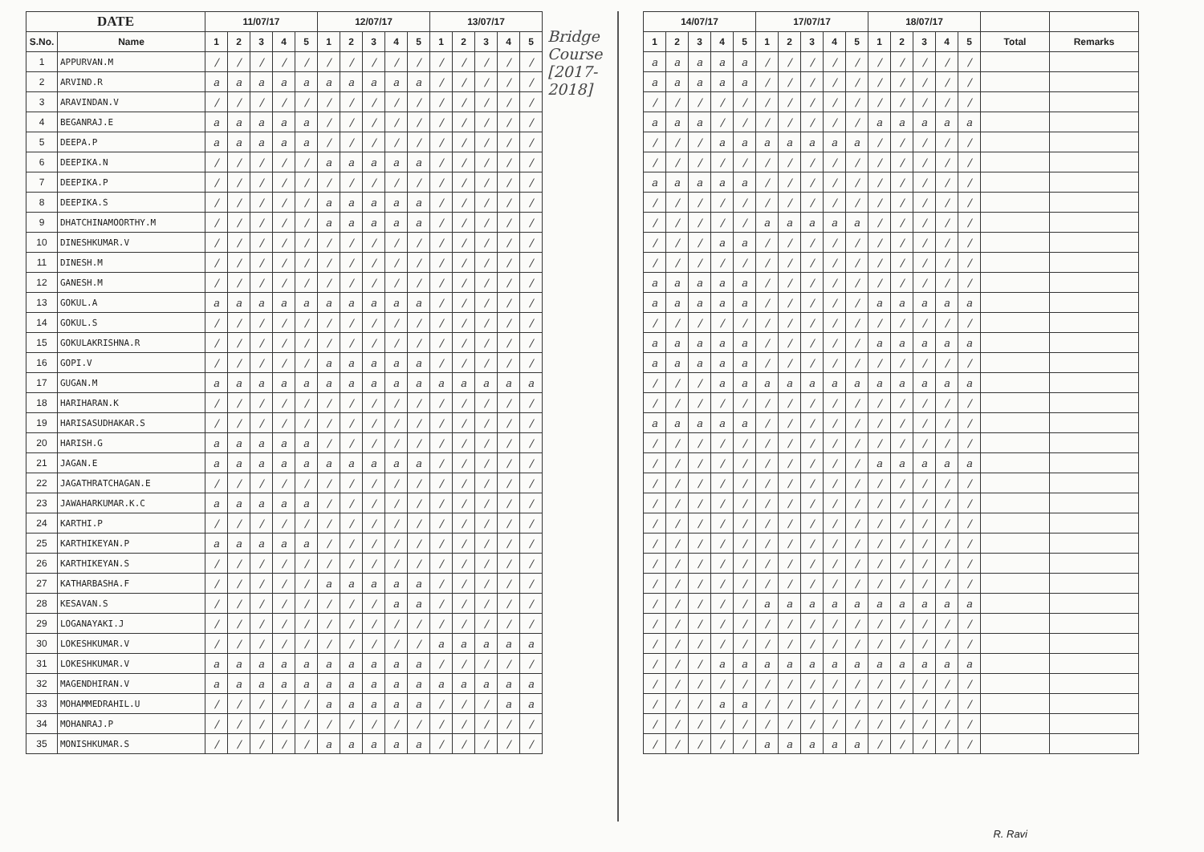| DATE | | 11/07/17 | | | | | 12/07/17 | | | | | 13/07/17 | | | | |
| --- | --- | --- | --- | --- | --- | --- | --- | --- | --- | --- | --- | --- | --- | --- | --- | --- |
| S.No. | Name | 1 | 2 | 3 | 4 | 5 | 1 | 2 | 3 | 4 | 5 | 1 | 2 | 3 | 4 | 5 |
| 1 | APPURVAN.M | / | / | / | / | / | / | / | / | / | / | / | / | / | / | / |
| 2 | ARVIND.R | a | a | a | a | a | a | a | a | a | a | / | / | / | / | / |
| 3 | ARAVINDAN.V | / | / | / | / | / | / | / | / | / | / | / | / | / | / | / |
| 4 | BEGANRAJ.E | a | a | a | a | a | / | / | / | / | / | / | / | / | / | / |
| 5 | DEEPA.P | a | a | a | a | a | / | / | / | / | / | / | / | / | / | / |
| 6 | DEEPIKA.N | / | / | / | / | / | a | a | a | a | a | / | / | / | / | / |
| 7 | DEEPIKA.P | / | / | / | / | / | / | / | / | / | / | / | / | / | / | / |
| 8 | DEEPIKA.S | / | / | / | / | / | a | a | a | a | a | / | / | / | / | / |
| 9 | DHATCHINAMOORTHY.M | / | / | / | / | / | a | a | a | a | a | / | / | / | / | / |
| 10 | DINESHKUMAR.V | / | / | / | / | / | / | / | / | / | / | / | / | / | / | / |
| 11 | DINESH.M | / | / | / | / | / | / | / | / | / | / | / | / | / | / | / |
| 12 | GANESH.M | / | / | / | / | / | / | / | / | / | / | / | / | / | / | / |
| 13 | GOKUL.A | a | a | a | a | a | a | a | a | a | a | / | / | / | / | / |
| 14 | GOKUL.S | / | / | / | / | / | / | / | / | / | / | / | / | / | / | / |
| 15 | GOKULAKRISHNA.R | / | / | / | / | / | / | / | / | / | / | / | / | / | / | / |
| 16 | GOPI.V | / | / | / | / | / | a | a | a | a | a | / | / | / | / | / |
| 17 | GUGAN.M | a | a | a | a | a | a | a | a | a | a | a | a | a | a | a |
| 18 | HARIHARAN.K | / | / | / | / | / | / | / | / | / | / | / | / | / | / | / |
| 19 | HARISASUDHAKAR.S | / | / | / | / | / | / | / | / | / | / | / | / | / | / | / |
| 20 | HARISH.G | a | a | a | a | a | / | / | / | / | / | / | / | / | / | / |
| 21 | JAGAN.E | a | a | a | a | a | a | a | a | a | a | / | / | / | / | / |
| 22 | JAGATHRATCHAGAN.E | / | / | / | / | / | / | / | / | / | / | / | / | / | / | / |
| 23 | JAWAHARKUMAR.K.C | a | a | a | a | a | / | / | / | / | / | / | / | / | / | / |
| 24 | KARTHI.P | / | / | / | / | / | / | / | / | / | / | / | / | / | / | / |
| 25 | KARTHIKEYAN.P | a | a | a | a | a | / | / | / | / | / | / | / | / | / | / |
| 26 | KARTHIKEYAN.S | / | / | / | / | / | / | / | / | / | / | / | / | / | / | / |
| 27 | KATHARBASHA.F | / | / | / | / | / | a | a | a | a | a | / | / | / | / | / |
| 28 | KESAVAN.S | / | / | / | / | / | / | / | / | a | a | / | / | / | / | / |
| 29 | LOGANAYAKI.J | / | / | / | / | / | / | / | / | / | / | / | / | / | / | / |
| 30 | LOKESHKUMAR.V | / | / | / | / | / | / | / | / | / | / | a | a | a | a | a |
| 31 | LOKESHKUMAR.V | a | a | a | a | a | a | a | a | a | a | / | / | / | / | / |
| 32 | MAGENDHIRAN.V | a | a | a | a | a | a | a | a | a | a | a | a | a | a | a |
| 33 | MOHAMMEDRAHIL.U | / | / | / | / | / | a | a | a | a | a | / | / | / | a | a |
| 34 | MOHANRAJ.P | / | / | / | / | / | / | / | / | / | / | / | / | / | / | / |
| 35 | MONISHKUMAR.S | / | / | / | / | / | a | a | a | a | a | / | / | / | / | / |
Bridge
Course
[2017-
2018]
| 14/07/17 | | | | | 17/07/17 | | | | | 18/07/17 | | | | | | |
| --- | --- | --- | --- | --- | --- | --- | --- | --- | --- | --- | --- | --- | --- | --- | --- | --- |
| 1 | 2 | 3 | 4 | 5 | 1 | 2 | 3 | 4 | 5 | 1 | 2 | 3 | 4 | 5 | Total | Remarks |
| a | a | a | a | a | / | / | / | / | / | / | / | / | / | / | | |
| a | a | a | a | a | / | / | / | / | / | / | / | / | / | / | | |
| / | / | / | / | / | / | / | / | / | / | / | / | / | / | / | | |
| a | a | a | / | / | / | / | / | / | / | a | a | a | a | a | | |
| / | / | / | a | a | a | a | a | a | a | / | / | / | / | / | | |
| / | / | / | / | / | / | / | / | / | / | / | / | / | / | / | | |
| a | a | a | a | a | / | / | / | / | / | / | / | / | / | / | | |
| / | / | / | / | / | / | / | / | / | / | / | / | / | / | / | | |
| / | / | / | / | / | a | a | a | a | a | / | / | / | / | / | | |
| / | / | / | a | a | / | / | / | / | / | / | / | / | / | / | | |
| / | / | / | / | / | / | / | / | / | / | / | / | / | / | / | | |
| a | a | a | a | a | / | / | / | / | / | / | / | / | / | / | | |
| a | a | a | a | a | / | / | / | / | / | a | a | a | a | a | | |
| / | / | / | / | / | / | / | / | / | / | / | / | / | / | / | | |
| a | a | a | a | a | / | / | / | / | / | a | a | a | a | a | | |
| a | a | a | a | a | / | / | / | / | / | / | / | / | / | / | | |
| / | / | / | a | a | a | a | a | a | a | a | a | a | a | a | | |
| / | / | / | / | / | / | / | / | / | / | / | / | / | / | / | | |
| a | a | a | a | a | / | / | / | / | / | / | / | / | / | / | | |
| / | / | / | / | / | / | / | / | / | / | / | / | / | / | / | | |
| / | / | / | / | / | / | / | / | / | / | a | a | a | a | a | | |
| / | / | / | / | / | / | / | / | / | / | / | / | / | / | / | | |
| / | / | / | / | / | / | / | / | / | / | / | / | / | / | / | | |
| / | / | / | / | / | / | / | / | / | / | / | / | / | / | / | | |
| / | / | / | / | / | / | / | / | / | / | / | / | / | / | / | | |
| / | / | / | / | / | / | / | / | / | / | / | / | / | / | / | | |
| / | / | / | / | / | / | / | / | / | / | / | / | / | / | / | | |
| / | / | / | / | / | a | a | a | a | a | a | a | a | a | a | | |
| / | / | / | / | / | / | / | / | / | / | / | / | / | / | / | | |
| / | / | / | / | / | / | / | / | / | / | / | / | / | / | / | | |
| / | / | / | a | a | a | a | a | a | a | a | a | a | a | a | | |
| / | / | / | / | / | / | / | / | / | / | / | / | / | / | / | | |
| / | / | / | a | a | / | / | / | / | / | / | / | / | / | / | | |
| / | / | / | / | / | / | / | / | / | / | / | / | / | / | / | | |
| / | / | / | / | / | a | a | a | a | a | / | / | / | / | / | | |
R. Ravi